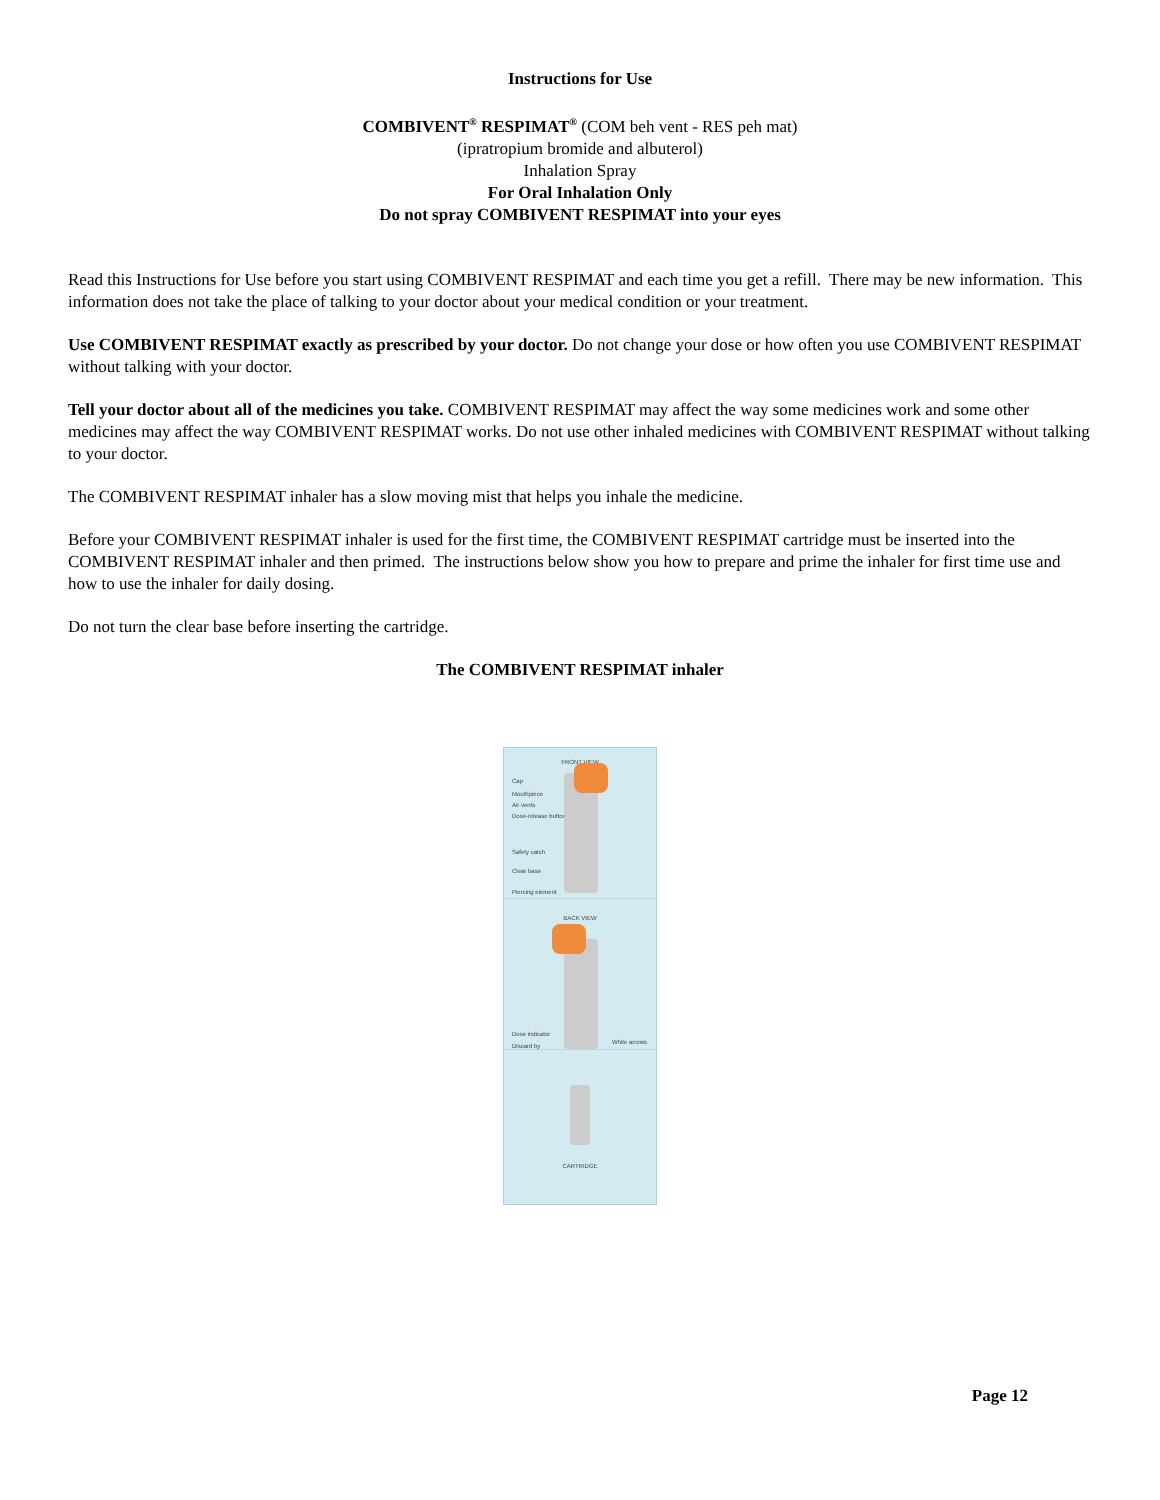Instructions for Use
COMBIVENT<sup>®</sup> RESPIMAT<sup>®</sup> (COM beh vent - RES peh mat)
(ipratropium bromide and albuterol)
Inhalation Spray
For Oral Inhalation Only
Do not spray COMBIVENT RESPIMAT into your eyes
Read this Instructions for Use before you start using COMBIVENT RESPIMAT and each time you get a refill. There may be new information. This information does not take the place of talking to your doctor about your medical condition or your treatment.
Use COMBIVENT RESPIMAT exactly as prescribed by your doctor. Do not change your dose or how often you use COMBIVENT RESPIMAT without talking with your doctor.
Tell your doctor about all of the medicines you take. COMBIVENT RESPIMAT may affect the way some medicines work and some other medicines may affect the way COMBIVENT RESPIMAT works. Do not use other inhaled medicines with COMBIVENT RESPIMAT without talking to your doctor.
The COMBIVENT RESPIMAT inhaler has a slow moving mist that helps you inhale the medicine.
Before your COMBIVENT RESPIMAT inhaler is used for the first time, the COMBIVENT RESPIMAT cartridge must be inserted into the COMBIVENT RESPIMAT inhaler and then primed. The instructions below show you how to prepare and prime the inhaler for first time use and how to use the inhaler for daily dosing.
Do not turn the clear base before inserting the cartridge.
The COMBIVENT RESPIMAT inhaler
FRONT VIEW
Cap
Mouthpiece
Air vents
Dose-release button
Safety catch
Clear base
Piercing element
BACK VIEW
Dose indicator
Discard by
White arrows
CARTRIDGE
Page 12